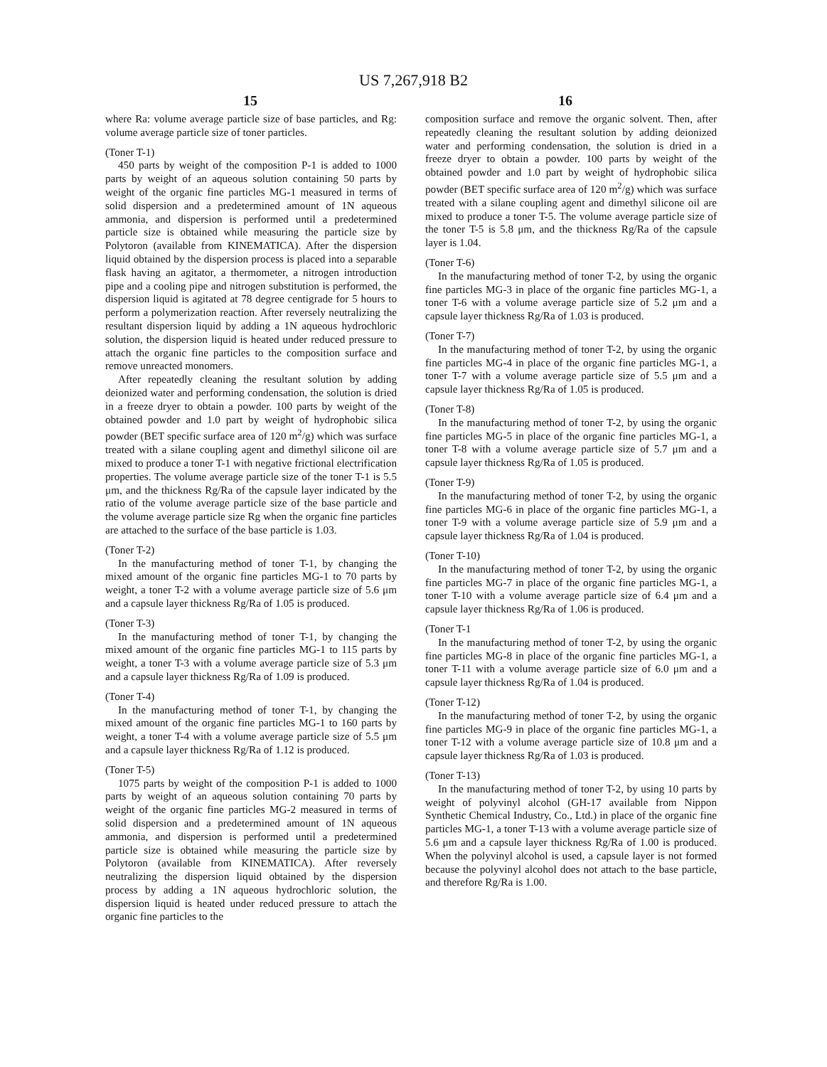US 7,267,918 B2
15 16
where Ra: volume average particle size of base particles, and Rg: volume average particle size of toner particles.
(Toner T-1)
450 parts by weight of the composition P-1 is added to 1000 parts by weight of an aqueous solution containing 50 parts by weight of the organic fine particles MG-1 measured in terms of solid dispersion and a predetermined amount of 1N aqueous ammonia, and dispersion is performed until a predetermined particle size is obtained while measuring the particle size by Polytoron (available from KINEMATICA). After the dispersion liquid obtained by the dispersion process is placed into a separable flask having an agitator, a thermometer, a nitrogen introduction pipe and a cooling pipe and nitrogen substitution is performed, the dispersion liquid is agitated at 78 degree centigrade for 5 hours to perform a polymerization reaction. After reversely neutralizing the resultant dispersion liquid by adding a 1N aqueous hydrochloric solution, the dispersion liquid is heated under reduced pressure to attach the organic fine particles to the composition surface and remove unreacted monomers.
After repeatedly cleaning the resultant solution by adding deionized water and performing condensation, the solution is dried in a freeze dryer to obtain a powder. 100 parts by weight of the obtained powder and 1.0 part by weight of hydrophobic silica powder (BET specific surface area of 120 m<sup>2</sup>/g) which was surface treated with a silane coupling agent and dimethyl silicone oil are mixed to produce a toner T-1 with negative frictional electrification properties. The volume average particle size of the toner T-1 is 5.5 μm, and the thickness Rg/Ra of the capsule layer indicated by the ratio of the volume average particle size of the base particle and the volume average particle size Rg when the organic fine particles are attached to the surface of the base particle is 1.03.
(Toner T-2)
In the manufacturing method of toner T-1, by changing the mixed amount of the organic fine particles MG-1 to 70 parts by weight, a toner T-2 with a volume average particle size of 5.6 μm and a capsule layer thickness Rg/Ra of 1.05 is produced.
(Toner T-3)
In the manufacturing method of toner T-1, by changing the mixed amount of the organic fine particles MG-1 to 115 parts by weight, a toner T-3 with a volume average particle size of 5.3 μm and a capsule layer thickness Rg/Ra of 1.09 is produced.
(Toner T-4)
In the manufacturing method of toner T-1, by changing the mixed amount of the organic fine particles MG-1 to 160 parts by weight, a toner T-4 with a volume average particle size of 5.5 μm and a capsule layer thickness Rg/Ra of 1.12 is produced.
(Toner T-5)
1075 parts by weight of the composition P-1 is added to 1000 parts by weight of an aqueous solution containing 70 parts by weight of the organic fine particles MG-2 measured in terms of solid dispersion and a predetermined amount of 1N aqueous ammonia, and dispersion is performed until a predetermined particle size is obtained while measuring the particle size by Polytoron (available from KINEMATICA). After reversely neutralizing the dispersion liquid obtained by the dispersion process by adding a 1N aqueous hydrochloric solution, the dispersion liquid is heated under reduced pressure to attach the organic fine particles to the
composition surface and remove the organic solvent. Then, after repeatedly cleaning the resultant solution by adding deionized water and performing condensation, the solution is dried in a freeze dryer to obtain a powder. 100 parts by weight of the obtained powder and 1.0 part by weight of hydrophobic silica powder (BET specific surface area of 120 m<sup>2</sup>/g) which was surface treated with a silane coupling agent and dimethyl silicone oil are mixed to produce a toner T-5. The volume average particle size of the toner T-5 is 5.8 μm, and the thickness Rg/Ra of the capsule layer is 1.04.
(Toner T-6)
In the manufacturing method of toner T-2, by using the organic fine particles MG-3 in place of the organic fine particles MG-1, a toner T-6 with a volume average particle size of 5.2 μm and a capsule layer thickness Rg/Ra of 1.03 is produced.
(Toner T-7)
In the manufacturing method of toner T-2, by using the organic fine particles MG-4 in place of the organic fine particles MG-1, a toner T-7 with a volume average particle size of 5.5 μm and a capsule layer thickness Rg/Ra of 1.05 is produced.
(Toner T-8)
In the manufacturing method of toner T-2, by using the organic fine particles MG-5 in place of the organic fine particles MG-1, a toner T-8 with a volume average particle size of 5.7 μm and a capsule layer thickness Rg/Ra of 1.05 is produced.
(Toner T-9)
In the manufacturing method of toner T-2, by using the organic fine particles MG-6 in place of the organic fine particles MG-1, a toner T-9 with a volume average particle size of 5.9 μm and a capsule layer thickness Rg/Ra of 1.04 is produced.
(Toner T-10)
In the manufacturing method of toner T-2, by using the organic fine particles MG-7 in place of the organic fine particles MG-1, a toner T-10 with a volume average particle size of 6.4 μm and a capsule layer thickness Rg/Ra of 1.06 is produced.
(Toner T-1
In the manufacturing method of toner T-2, by using the organic fine particles MG-8 in place of the organic fine particles MG-1, a toner T-11 with a volume average particle size of 6.0 μm and a capsule layer thickness Rg/Ra of 1.04 is produced.
(Toner T-12)
In the manufacturing method of toner T-2, by using the organic fine particles MG-9 in place of the organic fine particles MG-1, a toner T-12 with a volume average particle size of 10.8 μm and a capsule layer thickness Rg/Ra of 1.03 is produced.
(Toner T-13)
In the manufacturing method of toner T-2, by using 10 parts by weight of polyvinyl alcohol (GH-17 available from Nippon Synthetic Chemical Industry, Co., Ltd.) in place of the organic fine particles MG-1, a toner T-13 with a volume average particle size of 5.6 μm and a capsule layer thickness Rg/Ra of 1.00 is produced. When the polyvinyl alcohol is used, a capsule layer is not formed because the polyvinyl alcohol does not attach to the base particle, and therefore Rg/Ra is 1.00.